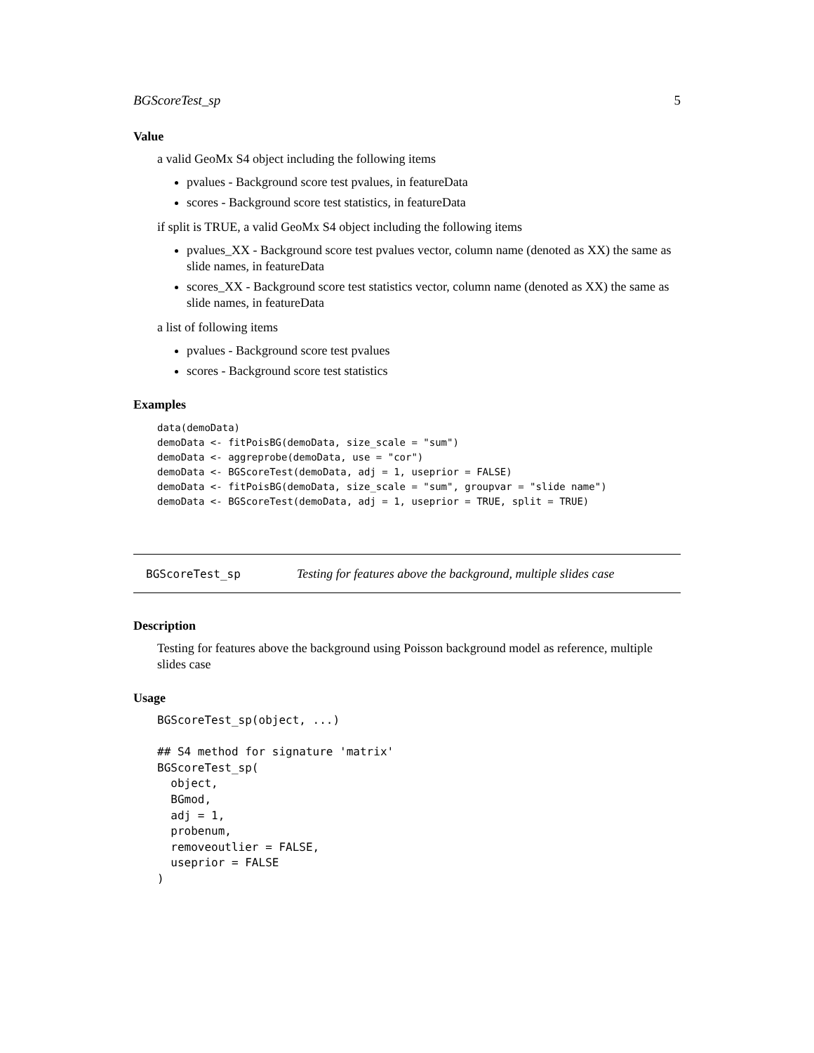BGScoreTest_sp 5
Value
a valid GeoMx S4 object including the following items
pvalues - Background score test pvalues, in featureData
scores - Background score test statistics, in featureData
if split is TRUE, a valid GeoMx S4 object including the following items
pvalues_XX - Background score test pvalues vector, column name (denoted as XX) the same as slide names, in featureData
scores_XX - Background score test statistics vector, column name (denoted as XX) the same as slide names, in featureData
a list of following items
pvalues - Background score test pvalues
scores - Background score test statistics
Examples
data(demoData)
demoData <- fitPoisBG(demoData, size_scale = "sum")
demoData <- aggreprobe(demoData, use = "cor")
demoData <- BGScoreTest(demoData, adj = 1, useprior = FALSE)
demoData <- fitPoisBG(demoData, size_scale = "sum", groupvar = "slide name")
demoData <- BGScoreTest(demoData, adj = 1, useprior = TRUE, split = TRUE)
BGScoreTest_sp Testing for features above the background, multiple slides case
Description
Testing for features above the background using Poisson background model as reference, multiple slides case
Usage
BGScoreTest_sp(object, ...)

## S4 method for signature 'matrix'
BGScoreTest_sp(
  object,
  BGmod,
  adj = 1,
  probenum,
  removeoutlier = FALSE,
  useprior = FALSE
)